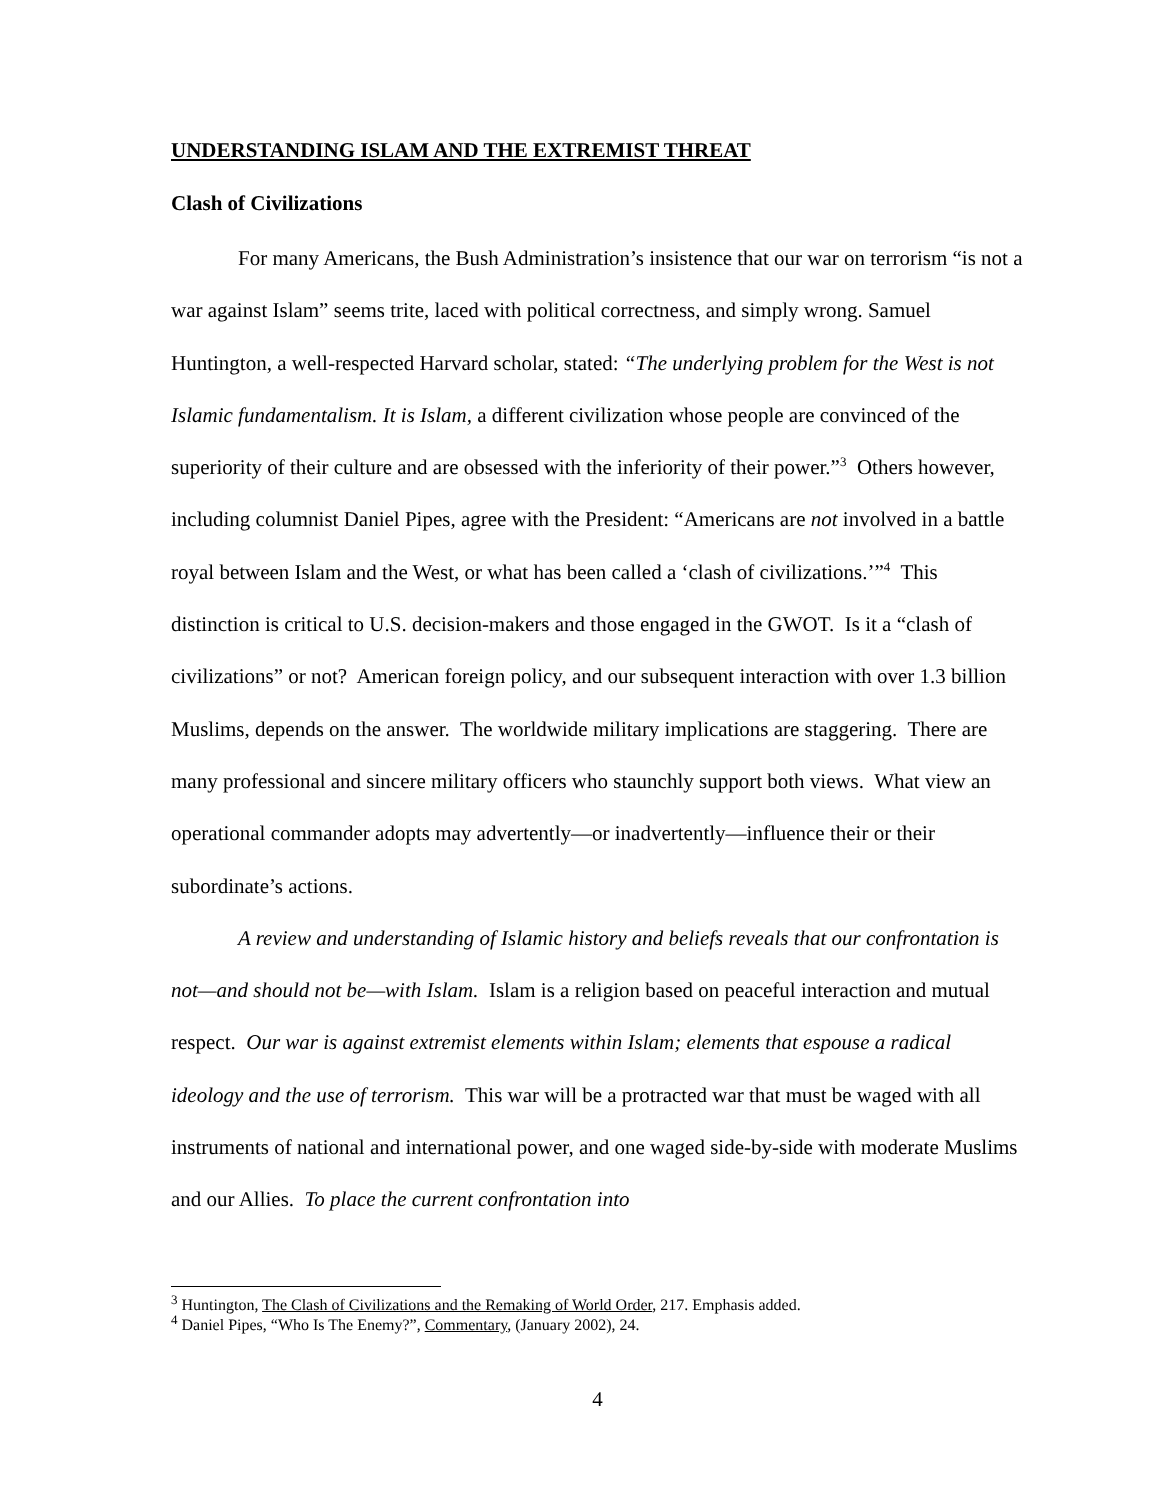UNDERSTANDING ISLAM AND THE EXTREMIST THREAT
Clash of Civilizations
For many Americans, the Bush Administration’s insistence that our war on terrorism “is not a war against Islam” seems trite, laced with political correctness, and simply wrong. Samuel Huntington, a well-respected Harvard scholar, stated: “The underlying problem for the West is not Islamic fundamentalism. It is Islam, a different civilization whose people are convinced of the superiority of their culture and are obsessed with the inferiority of their power.”<sup>3</sup> Others however, including columnist Daniel Pipes, agree with the President: “Americans are not involved in a battle royal between Islam and the West, or what has been called a ‘clash of civilizations.’”<sup>4</sup> This distinction is critical to U.S. decision-makers and those engaged in the GWOT. Is it a “clash of civilizations” or not? American foreign policy, and our subsequent interaction with over 1.3 billion Muslims, depends on the answer. The worldwide military implications are staggering. There are many professional and sincere military officers who staunchly support both views. What view an operational commander adopts may advertently—or inadvertently—influence their or their subordinate’s actions.
A review and understanding of Islamic history and beliefs reveals that our confrontation is not—and should not be—with Islam. Islam is a religion based on peaceful interaction and mutual respect. Our war is against extremist elements within Islam; elements that espouse a radical ideology and the use of terrorism. This war will be a protracted war that must be waged with all instruments of national and international power, and one waged side-by-side with moderate Muslims and our Allies. To place the current confrontation into
<sup>3</sup> Huntington, The Clash of Civilizations and the Remaking of World Order, 217. Emphasis added.
<sup>4</sup> Daniel Pipes, “Who Is The Enemy?”, Commentary, (January 2002), 24.
4